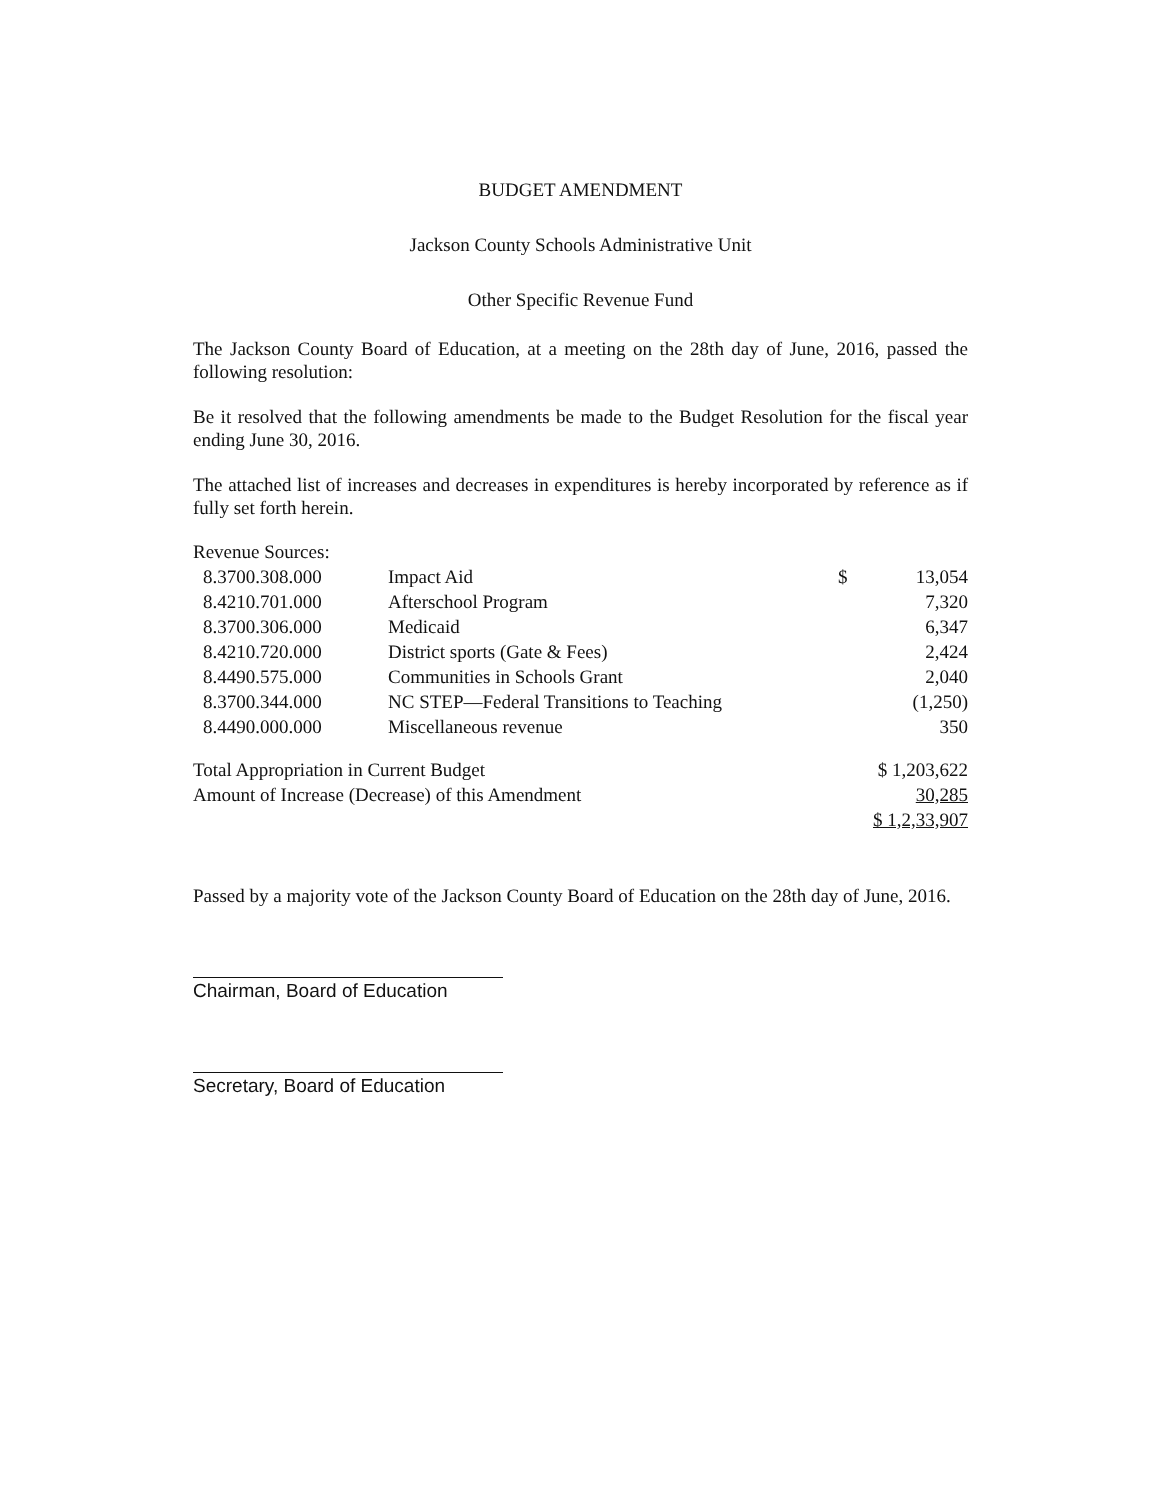BUDGET AMENDMENT
Jackson County Schools Administrative Unit
Other Specific Revenue Fund
The Jackson County Board of Education, at a meeting on the 28th day of June, 2016, passed the following resolution:
Be it resolved that the following amendments be made to the Budget Resolution for the fiscal year ending June 30, 2016.
The attached list of increases and decreases in expenditures is hereby incorporated by reference as if fully set forth herein.
| Revenue Sources: | | | |
| 8.3700.308.000 | Impact Aid | $ | 13,054 |
| 8.4210.701.000 | Afterschool Program | | 7,320 |
| 8.3700.306.000 | Medicaid | | 6,347 |
| 8.4210.720.000 | District sports (Gate & Fees) | | 2,424 |
| 8.4490.575.000 | Communities in Schools Grant | | 2,040 |
| 8.3700.344.000 | NC STEP—Federal Transitions to Teaching | | (1,250) |
| 8.4490.000.000 | Miscellaneous revenue | | 350 |
| Total Appropriation in Current Budget | | $ 1,203,622 | |
| Amount of Increase (Decrease) of this Amendment | | 30,285 | |
| | | $ 1,2,33,907 | |
Passed by a majority vote of the Jackson County Board of Education on the 28th day of June, 2016.
Chairman, Board of Education
Secretary, Board of Education